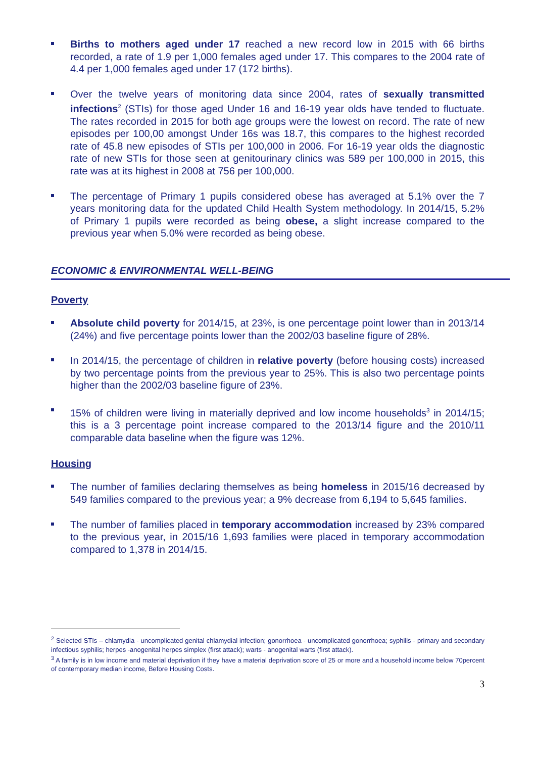Births to mothers aged under 17 reached a new record low in 2015 with 66 births recorded, a rate of 1.9 per 1,000 females aged under 17. This compares to the 2004 rate of 4.4 per 1,000 females aged under 17 (172 births).
Over the twelve years of monitoring data since 2004, rates of sexually transmitted infections<sup>2</sup> (STIs) for those aged Under 16 and 16-19 year olds have tended to fluctuate. The rates recorded in 2015 for both age groups were the lowest on record. The rate of new episodes per 100,00 amongst Under 16s was 18.7, this compares to the highest recorded rate of 45.8 new episodes of STIs per 100,000 in 2006. For 16-19 year olds the diagnostic rate of new STIs for those seen at genitourinary clinics was 589 per 100,000 in 2015, this rate was at its highest in 2008 at 756 per 100,000.
The percentage of Primary 1 pupils considered obese has averaged at 5.1% over the 7 years monitoring data for the updated Child Health System methodology. In 2014/15, 5.2% of Primary 1 pupils were recorded as being obese, a slight increase compared to the previous year when 5.0% were recorded as being obese.
ECONOMIC & ENVIRONMENTAL WELL-BEING
Poverty
Absolute child poverty for 2014/15, at 23%, is one percentage point lower than in 2013/14 (24%) and five percentage points lower than the 2002/03 baseline figure of 28%.
In 2014/15, the percentage of children in relative poverty (before housing costs) increased by two percentage points from the previous year to 25%. This is also two percentage points higher than the 2002/03 baseline figure of 23%.
15% of children were living in materially deprived and low income households<sup>3</sup> in 2014/15; this is a 3 percentage point increase compared to the 2013/14 figure and the 2010/11 comparable data baseline when the figure was 12%.
Housing
The number of families declaring themselves as being homeless in 2015/16 decreased by 549 families compared to the previous year; a 9% decrease from 6,194 to 5,645 families.
The number of families placed in temporary accommodation increased by 23% compared to the previous year, in 2015/16 1,693 families were placed in temporary accommodation compared to 1,378 in 2014/15.
<sup>2</sup> Selected STIs – chlamydia - uncomplicated genital chlamydial infection; gonorrhoea - uncomplicated gonorrhoea; syphilis - primary and secondary infectious syphilis; herpes -anogenital herpes simplex (first attack); warts - anogenital warts (first attack).
<sup>3</sup> A family is in low income and material deprivation if they have a material deprivation score of 25 or more and a household income below 70percent of contemporary median income, Before Housing Costs.
3